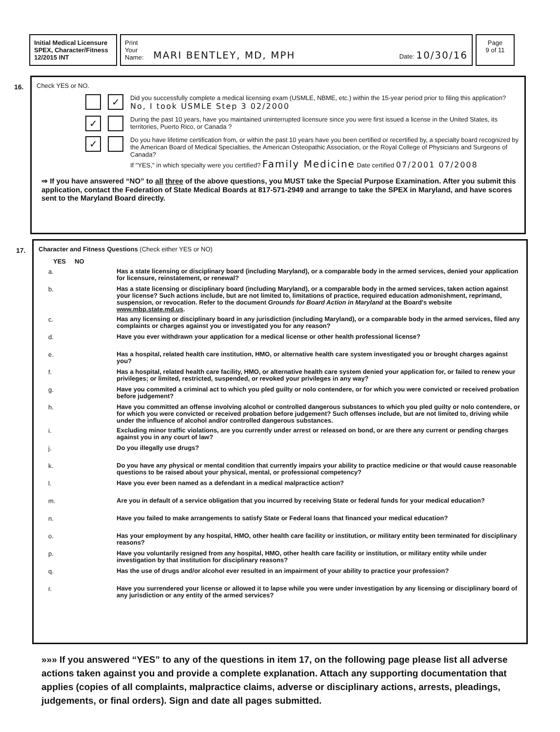Initial Medical Licensure
SPEX, Character/Fitness
12/2015 INT
Print
Your
Name:
MARI BENTLEY, MD, MPH Date: 10/30/16
Page
9 of 11
16. Check YES or NO.
✓
Did you successfully complete a medical licensing exam (USMLE, NBME, etc.) within the 15-year period prior to filing this application?
No, I took USMLE Step 3 02/2000
✓
During the past 10 years, have you maintained uninterrupted licensure since you were first issued a license in the United States, its territories, Puerto Rico, or Canada ?
✓
Do you have lifetime certification from, or within the past 10 years have you been certified or recertified by, a specialty board recognized by the American Board of Medical Specialties, the American Osteopathic Association, or the Royal College of Physicians and Surgeons of Canada?
If "YES," in which specialty were you certified? Family Medicine Date certified 07/2001 07/2008
⇒ If you have answered “NO” to all three of the above questions, you MUST take the Special Purpose Examination. After you submit this application, contact the Federation of State Medical Boards at 817-571-2949 and arrange to take the SPEX in Maryland, and have scores sent to the Maryland Board directly.
17. Character and Fitness Questions (Check either YES or NO)
YES NO
a. Has a state licensing or disciplinary board (including Maryland), or a comparable body in the armed services, denied your application for licensure, reinstatement, or renewal?
b. Has a state licensing or disciplinary board (including Maryland), or a comparable body in the armed services, taken action against your license? Such actions include, but are not limited to, limitations of practice, required education admonishment, reprimand, suspension, or revocation. Refer to the document Grounds for Board Action in Maryland at the Board's website www.mbp.state.md.us.
c. Has any licensing or disciplinary board in any jurisdiction (including Maryland), or a comparable body in the armed services, filed any complaints or charges against you or investigated you for any reason?
d. Have you ever withdrawn your application for a medical license or other health professional license?
e. Has a hospital, related health care institution, HMO, or alternative health care system investigated you or brought charges against you?
f. Has a hospital, related health care facility, HMO, or alternative health care system denied your application for, or failed to renew your privileges; or limited, restricted, suspended, or revoked your privileges in any way?
g. Have you commited a criminal act to which you pled guilty or nolo contendere, or for which you were convicted or received probation before judgement?
h. Have you committed an offense involving alcohol or controlled dangerous substances to which you pled guilty or nolo contendere, or for which you were convicted or received probation before judgement? Such offenses include, but are not limited to, driving while under the influence of alcohol and/or controlled dangerous substances.
i. Excluding minor traffic violations, are you currently under arrest or released on bond, or are there any current or pending charges against you in any court of law?
j. Do you illegally use drugs?
k. Do you have any physical or mental condition that currently impairs your ability to practice medicine or that would cause reasonable questions to be raised about your physical, mental, or professional competency?
l. Have you ever been named as a defendant in a medical malpractice action?
m. Are you in default of a service obligation that you incurred by receiving State or federal funds for your medical education?
n. Have you failed to make arrangements to satisfy State or Federal loans that financed your medical education?
o. Has your employment by any hospital, HMO, other health care facility or institution, or military entity been terminated for disciplinary reasons?
p. Have you voluntarily resigned from any hospital, HMO, other health care facility or institution, or military entity while under investigation by that institution for disciplinary reasons?
q. Has the use of drugs and/or alcohol ever resulted in an impairment of your ability to practice your profession?
r. Have you surrendered your license or allowed it to lapse while you were under investigation by any licensing or disciplinary board of any jurisdiction or any entity of the armed services?
»»» If you answered “YES” to any of the questions in item 17, on the following page please list all adverse actions taken against you and provide a complete explanation. Attach any supporting documentation that applies (copies of all complaints, malpractice claims, adverse or disciplinary actions, arrests, pleadings, judgements, or final orders). Sign and date all pages submitted.